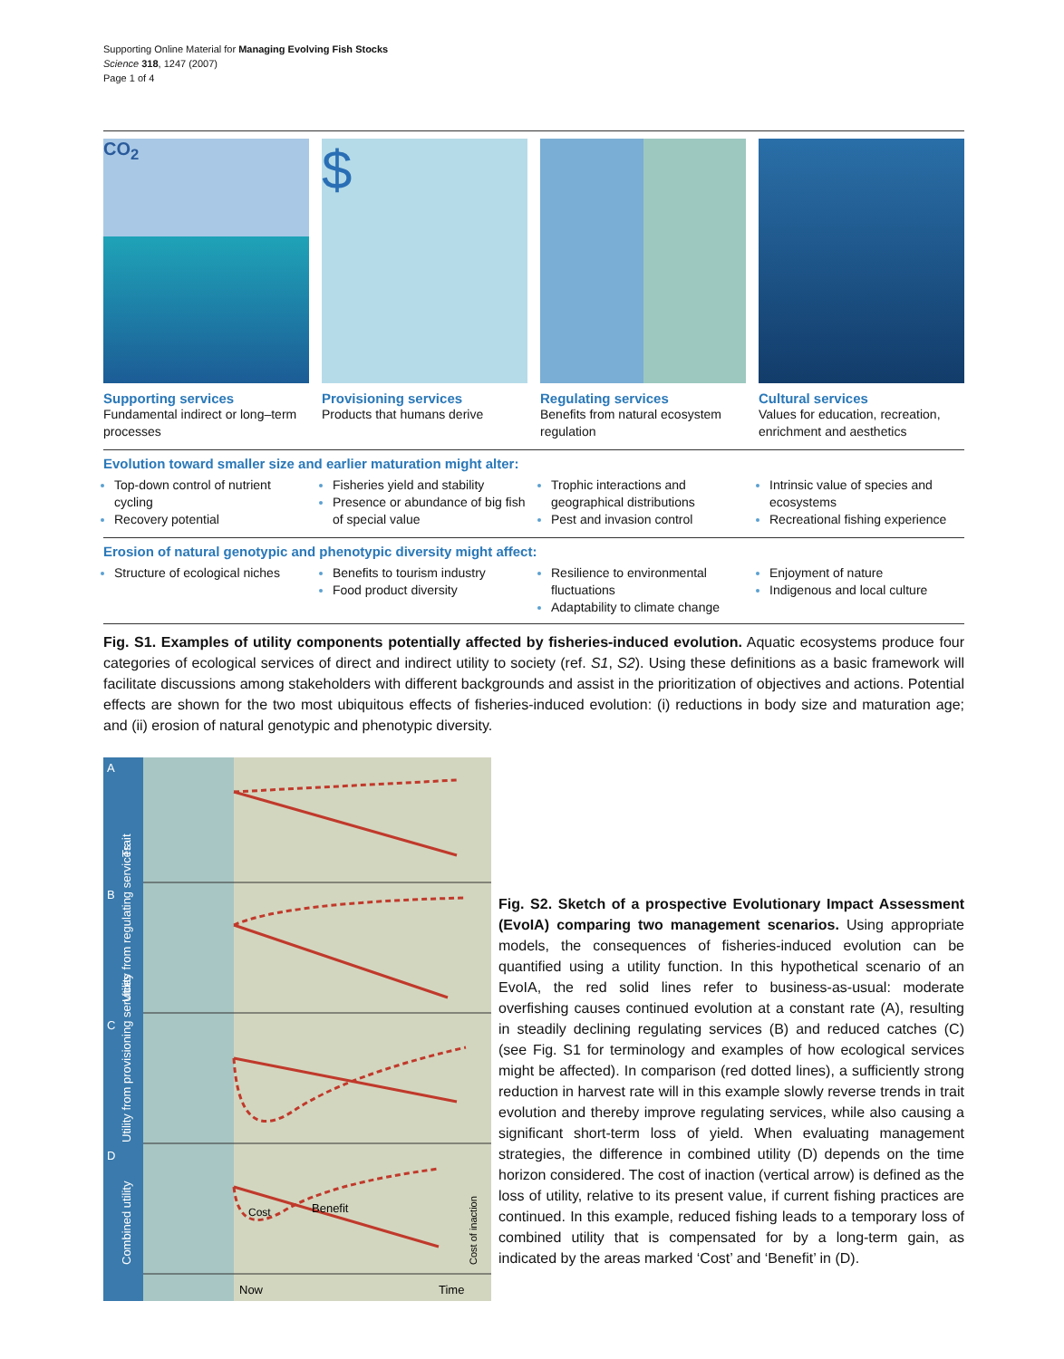Supporting Online Material for Managing Evolving Fish Stocks
Science 318, 1247 (2007)
Page 1 of 4
CO<sub>2</sub>
Supporting services
Fundamental indirect or long–term processes
$
Provisioning services
Products that humans derive
Regulating services
Benefits from natural ecosystem regulation
Cultural services
Values for education, recreation, enrichment and aesthetics
Evolution toward smaller size and earlier maturation might alter:
Top-down control of nutrient cycling
Recovery potential
Fisheries yield and stability
Presence or abundance of big fish of special value
Trophic interactions and geographical distributions
Pest and invasion control
Intrinsic value of species and ecosystems
Recreational fishing experience
Erosion of natural genotypic and phenotypic diversity might affect:
Structure of ecological niches
Benefits to tourism industry
Food product diversity
Resilience to environmental fluctuations
Adaptability to climate change
Enjoyment of nature
Indigenous and local culture
Fig. S1. Examples of utility components potentially affected by fisheries-induced evolution. Aquatic ecosystems produce four categories of ecological services of direct and indirect utility to society (ref. S1, S2). Using these definitions as a basic framework will facilitate discussions among stakeholders with different backgrounds and assist in the prioritization of objectives and actions. Potential effects are shown for the two most ubiquitous effects of fisheries-induced evolution: (i) reductions in body size and maturation age; and (ii) erosion of natural genotypic and phenotypic diversity.
A
B
C
D
Trait
Utility from regulating services
Utility from provisioning services
Combined utility
Benefit
Cost
Now
Time
Cost of inaction
Fig. S2. Sketch of a prospective Evolutionary Impact Assessment (EvoIA) comparing two management scenarios. Using appropriate models, the consequences of fisheries-induced evolution can be quantified using a utility function. In this hypothetical scenario of an EvoIA, the red solid lines refer to business-as-usual: moderate overfishing causes continued evolution at a constant rate (A), resulting in steadily declining regulating services (B) and reduced catches (C) (see Fig. S1 for terminology and examples of how ecological services might be affected). In comparison (red dotted lines), a sufficiently strong reduction in harvest rate will in this example slowly reverse trends in trait evolution and thereby improve regulating services, while also causing a significant short-term loss of yield. When evaluating management strategies, the difference in combined utility (D) depends on the time horizon considered. The cost of inaction (vertical arrow) is defined as the loss of utility, relative to its present value, if current fishing practices are continued. In this example, reduced fishing leads to a temporary loss of combined utility that is compensated for by a long-term gain, as indicated by the areas marked ‘Cost’ and ‘Benefit’ in (D).